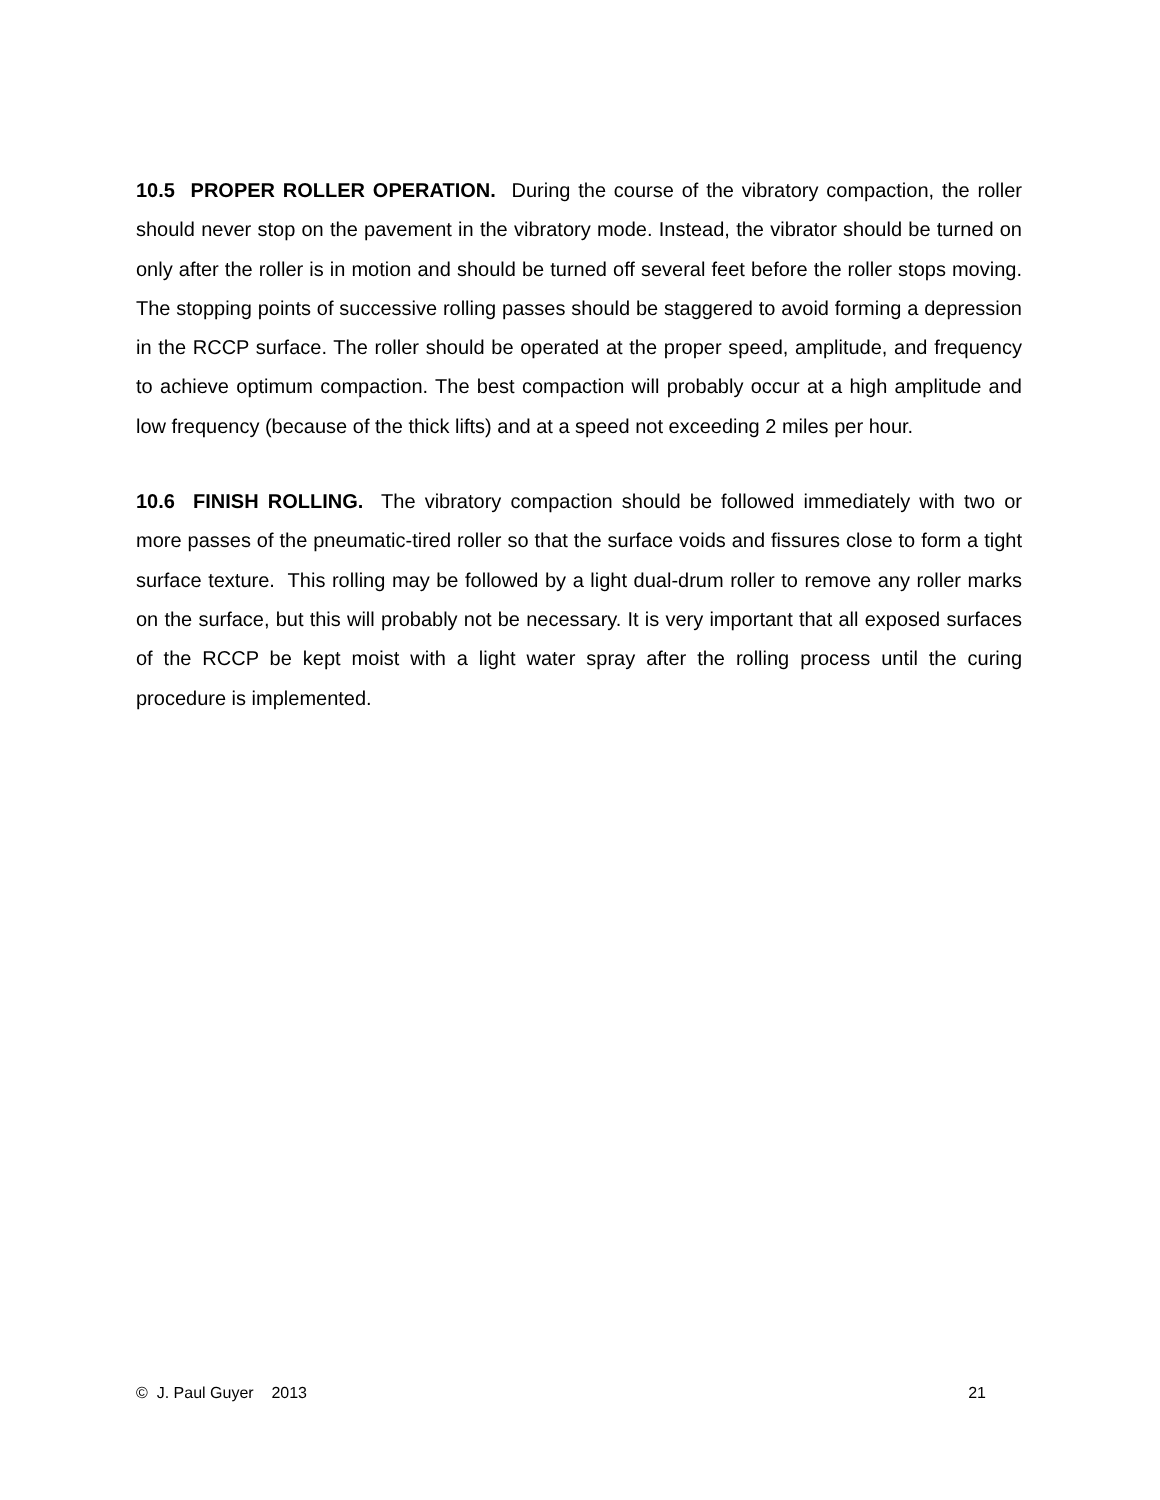10.5 PROPER ROLLER OPERATION. During the course of the vibratory compaction, the roller should never stop on the pavement in the vibratory mode. Instead, the vibrator should be turned on only after the roller is in motion and should be turned off several feet before the roller stops moving. The stopping points of successive rolling passes should be staggered to avoid forming a depression in the RCCP surface. The roller should be operated at the proper speed, amplitude, and frequency to achieve optimum compaction. The best compaction will probably occur at a high amplitude and low frequency (because of the thick lifts) and at a speed not exceeding 2 miles per hour.
10.6 FINISH ROLLING. The vibratory compaction should be followed immediately with two or more passes of the pneumatic-tired roller so that the surface voids and fissures close to form a tight surface texture. This rolling may be followed by a light dual-drum roller to remove any roller marks on the surface, but this will probably not be necessary. It is very important that all exposed surfaces of the RCCP be kept moist with a light water spray after the rolling process until the curing procedure is implemented.
© J. Paul Guyer 2013 21